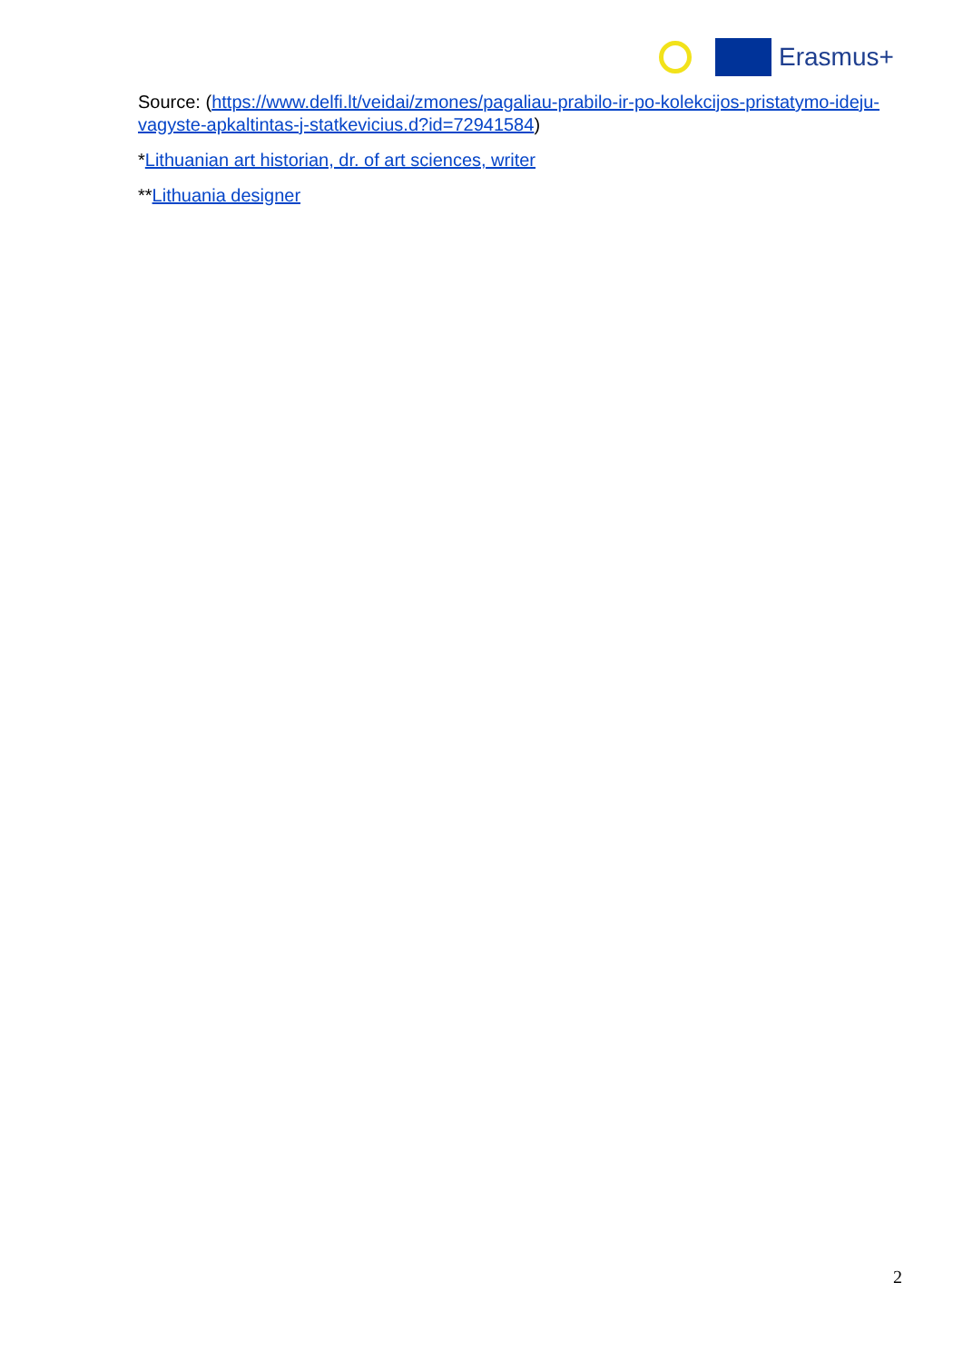Erasmus+
Source: (https://www.delfi.lt/veidai/zmones/pagaliau-prabilo-ir-po-kolekcijos-pristatymo-ideju-vagyste-apkaltintas-j-statkevicius.d?id=72941584)
*Lithuanian art historian, dr. of art sciences, writer
**Lithuania designer
2